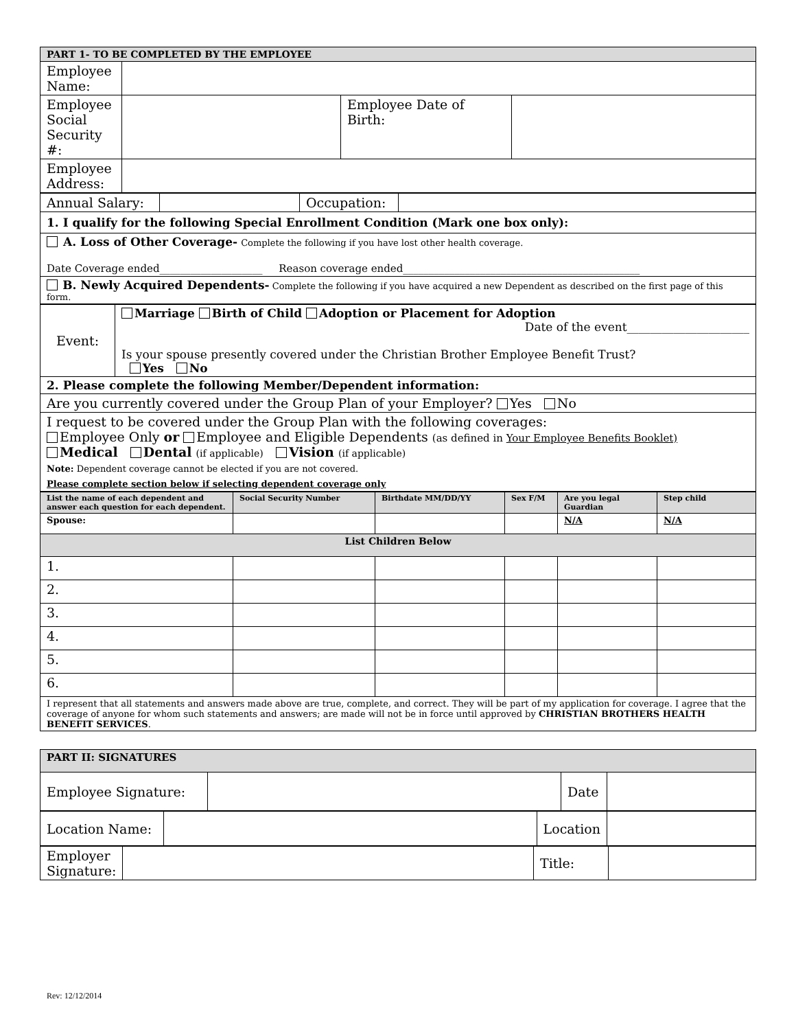| PART 1- TO BE COMPLETED BY THE EMPLOYEE | | | |
| Employee Name: | | | |
| Employee Social Security #: | | Employee Date of Birth: | |
| Employee Address: | | | |
| Annual Salary: | | Occupation: | |
| 1. I qualify for the following Special Enrollment Condition (Mark one box only): | | | |
| A. Loss of Other Coverage- Complete the following if you have lost other health coverage. Date Coverage ended____________________ Reason coverage ended______________________________________________ | | | |
| B. Newly Acquired Dependents- Complete the following if you have acquired a new Dependent as described on the first page of this form. | | | |
| Event: | Marriage Birth of Child Adoption or Placement for Adoption Date of the event_____________________ Is your spouse presently covered under the Christian Brother Employee Benefit Trust? Yes No |
| 2. Please complete the following Member/Dependent information: | |
| Are you currently covered under the Group Plan of your Employer? Yes No | |
| I request to be covered under the Group Plan with the following coverages: Employee Only or Employee and Eligible Dependents (as defined in Your Employee Benefits Booklet) Medical Dental (if applicable) Vision (if applicable) Note: Dependent coverage cannot be elected if you are not covered. Please complete section below if selecting dependent coverage only | |
| List the name of each dependent and answer each question for each dependent. | Social Security Number | Birthdate MM/DD/YY | Sex F/M | Are you legal Guardian | Step child |
| --- | --- | --- | --- | --- | --- |
| Spouse: | | | | N/A | N/A |
| List Children Below | | | | | |
| 1. | | | | | |
| 2. | | | | | |
| 3. | | | | | |
| 4. | | | | | |
| 5. | | | | | |
| 6. | | | | | |
| I represent that all statements and answers made above are true, complete, and correct. They will be part of my application for coverage. I agree that the coverage of anyone for whom such statements and answers; are made will not be in force until approved by CHRISTIAN BROTHERS HEALTH BENEFIT SERVICES . | | | | | |
| PART II: SIGNATURES | | | |
| Employee Signature: | | Date | |
| Location Name: | | Location | |
| Employer Signature: | | Title: | |
Rev: 12/12/2014